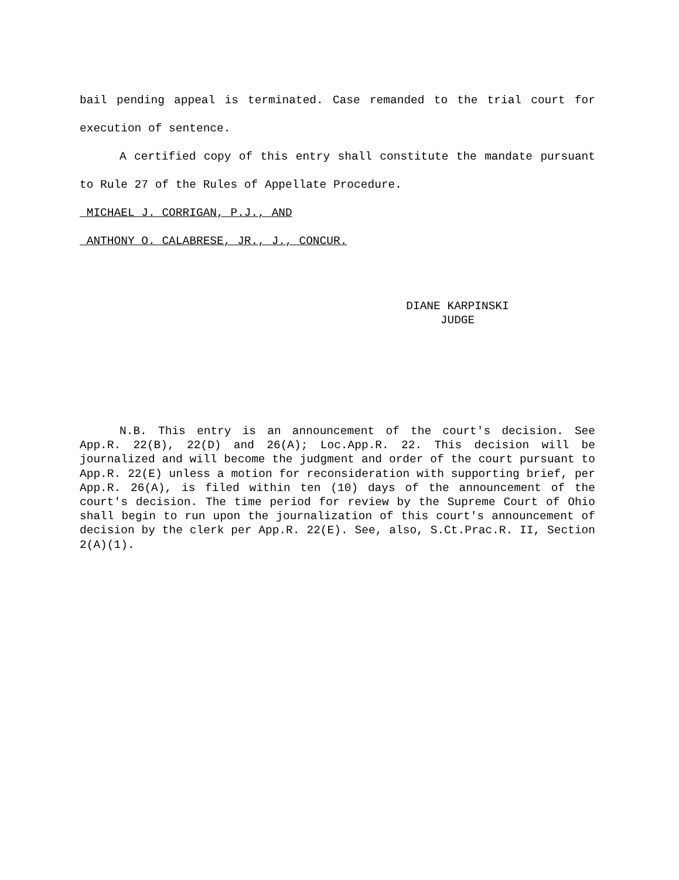bail pending appeal is terminated. Case remanded to the trial court for execution of sentence.
A certified copy of this entry shall constitute the mandate pursuant to Rule 27 of the Rules of Appellate Procedure.
MICHAEL J. CORRIGAN, P.J., AND
ANTHONY O. CALABRESE, JR., J., CONCUR.
DIANE KARPINSKI
JUDGE
N.B. This entry is an announcement of the court's decision. See App.R. 22(B), 22(D) and 26(A); Loc.App.R. 22. This decision will be journalized and will become the judgment and order of the court pursuant to App.R. 22(E) unless a motion for reconsideration with supporting brief, per App.R. 26(A), is filed within ten (10) days of the announcement of the court's decision. The time period for review by the Supreme Court of Ohio shall begin to run upon the journalization of this court's announcement of decision by the clerk per App.R. 22(E). See, also, S.Ct.Prac.R. II, Section 2(A)(1).